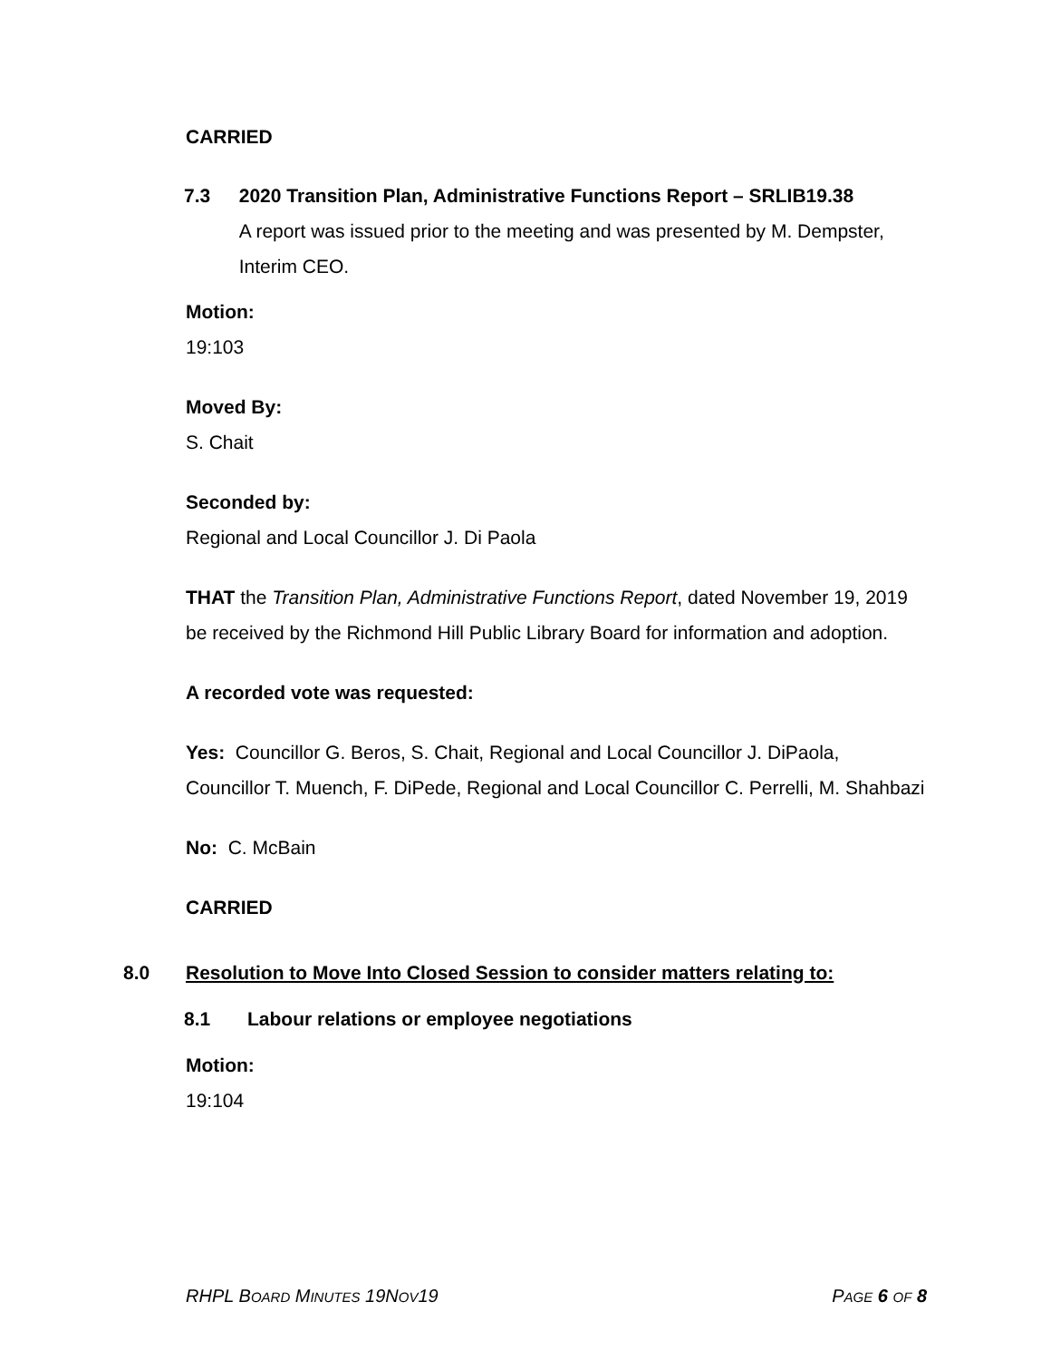CARRIED
7.3 2020 Transition Plan, Administrative Functions Report – SRLIB19.38
A report was issued prior to the meeting and was presented by M. Dempster, Interim CEO.
Motion:
19:103
Moved By:
S. Chait
Seconded by:
Regional and Local Councillor J. Di Paola
THAT the Transition Plan, Administrative Functions Report, dated November 19, 2019 be received by the Richmond Hill Public Library Board for information and adoption.
A recorded vote was requested:
Yes: Councillor G. Beros, S. Chait, Regional and Local Councillor J. DiPaola, Councillor T. Muench, F. DiPede, Regional and Local Councillor C. Perrelli, M. Shahbazi
No: C. McBain
CARRIED
8.0 Resolution to Move Into Closed Session to consider matters relating to:
8.1 Labour relations or employee negotiations
Motion:
19:104
RHPL BOARD MINUTES 19NOV19 PAGE 6 OF 8